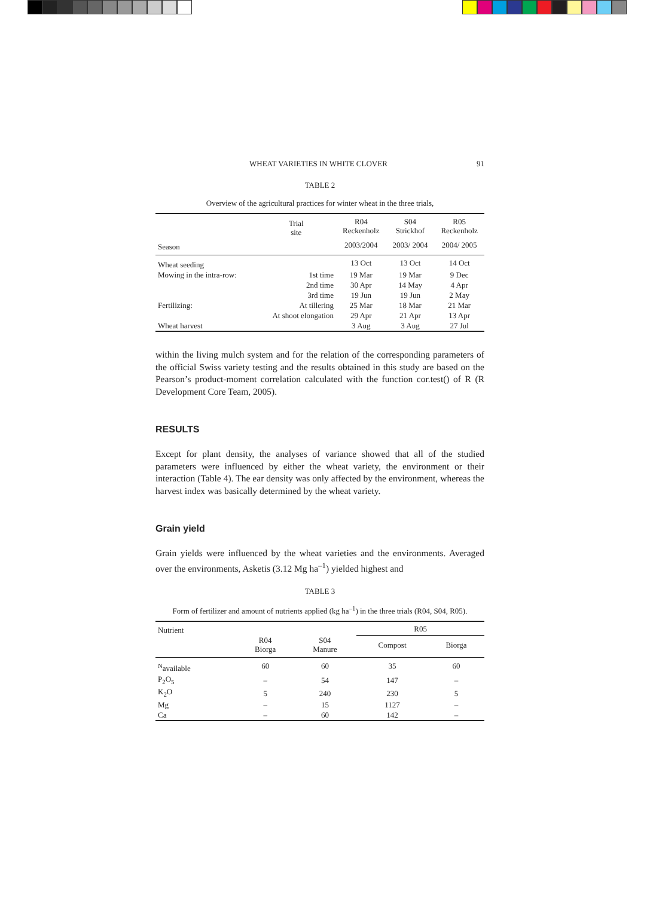WHEAT VARIETIES IN WHITE CLOVER 91
TABLE 2
Overview of the agricultural practices for winter wheat in the three trials,
| | Trial site | R04 Reckenholz | S04 Strickhof | R05 Reckenholz |
| --- | --- | --- | --- | --- |
| Season | | 2003/2004 | 2003/ 2004 | 2004/ 2005 |
| Wheat seeding | | 13 Oct | 13 Oct | 14 Oct |
| Mowing in the intra-row: | 1st time | 19 Mar | 19 Mar | 9 Dec |
| | 2nd time | 30 Apr | 14 May | 4 Apr |
| | 3rd time | 19 Jun | 19 Jun | 2 May |
| Fertilizing: | At tillering | 25 Mar | 18 Mar | 21 Mar |
| | At shoot elongation | 29 Apr | 21 Apr | 13 Apr |
| Wheat harvest | | 3 Aug | 3 Aug | 27 Jul |
within the living mulch system and for the relation of the corresponding parameters of the official Swiss variety testing and the results obtained in this study are based on the Pearson’s product-moment correlation calculated with the function cor.test() of R (R Development Core Team, 2005).
RESULTS
Except for plant density, the analyses of variance showed that all of the studied parameters were influenced by either the wheat variety, the environment or their interaction (Table 4). The ear density was only affected by the environment, whereas the harvest index was basically determined by the wheat variety.
Grain yield
Grain yields were influenced by the wheat varieties and the environments. Averaged over the environments, Asketis (3.12 Mg ha<sup>–1</sup>) yielded highest and
TABLE 3
Form of fertilizer and amount of nutrients applied (kg ha<sup>–1</sup>) in the three trials (R04, S04, R05).
| Nutrient | | | R05 | |
| --- | --- | --- | --- | --- |
| | R04 Biorga | S04 Manure | Compost | Biorga |
| <sup>N</sup>available | 60 | 60 | 35 | 60 |
| P<sub>2</sub>O<sub>5</sub> | – | 54 | 147 | – |
| K<sub>2</sub>O | 5 | 240 | 230 | 5 |
| Mg | – | 15 | 1127 | – |
| Ca | – | 60 | 142 | – |